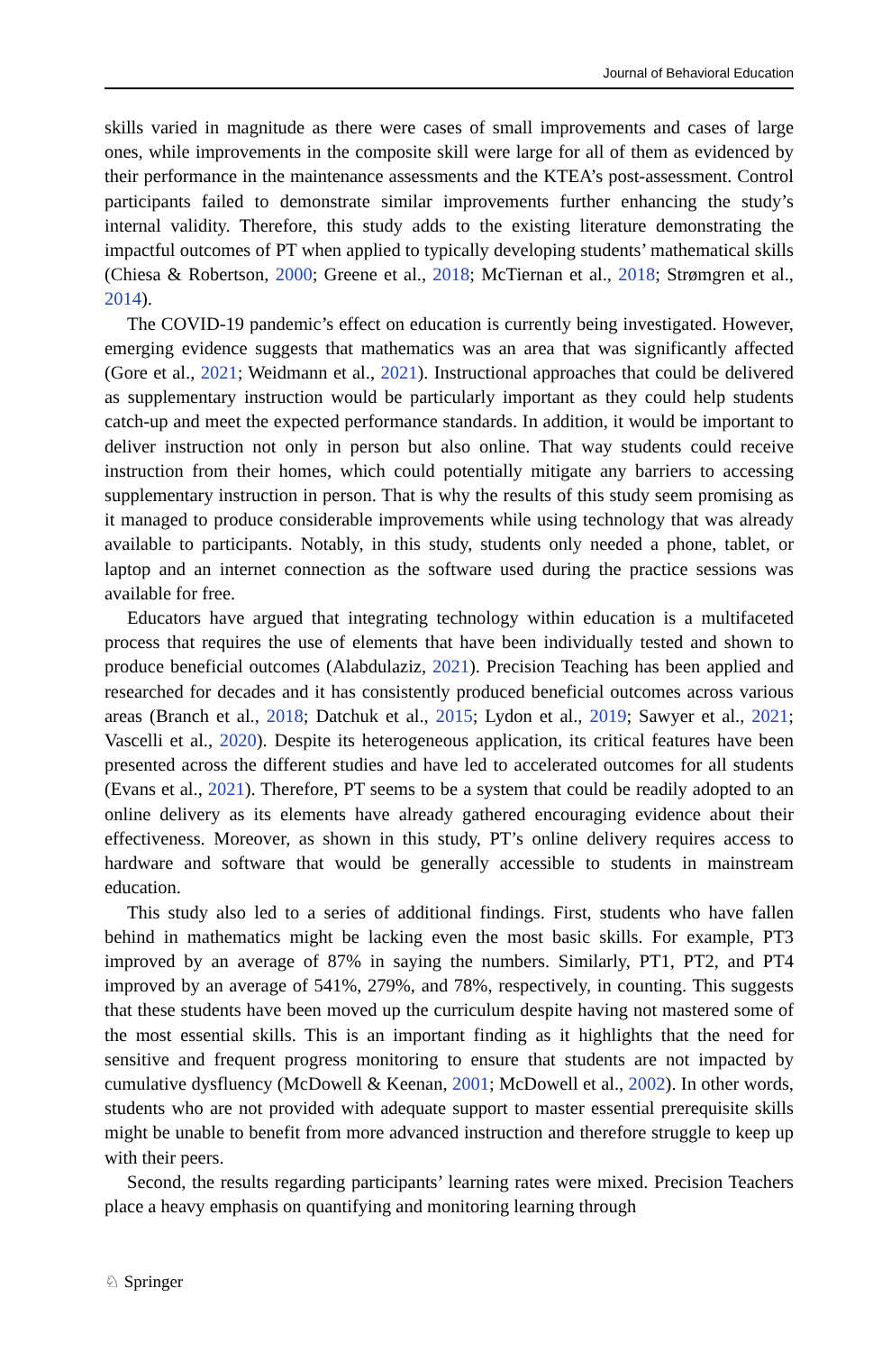Journal of Behavioral Education
skills varied in magnitude as there were cases of small improvements and cases of large ones, while improvements in the composite skill were large for all of them as evidenced by their performance in the maintenance assessments and the KTEA’s post-assessment. Control participants failed to demonstrate similar improvements further enhancing the study’s internal validity. Therefore, this study adds to the existing literature demonstrating the impactful outcomes of PT when applied to typically developing students’ mathematical skills (Chiesa & Robertson, 2000; Greene et al., 2018; McTiernan et al., 2018; Strømgren et al., 2014).
The COVID-19 pandemic’s effect on education is currently being investigated. However, emerging evidence suggests that mathematics was an area that was significantly affected (Gore et al., 2021; Weidmann et al., 2021). Instructional approaches that could be delivered as supplementary instruction would be particularly important as they could help students catch-up and meet the expected performance standards. In addition, it would be important to deliver instruction not only in person but also online. That way students could receive instruction from their homes, which could potentially mitigate any barriers to accessing supplementary instruction in person. That is why the results of this study seem promising as it managed to produce considerable improvements while using technology that was already available to participants. Notably, in this study, students only needed a phone, tablet, or laptop and an internet connection as the software used during the practice sessions was available for free.
Educators have argued that integrating technology within education is a multifaceted process that requires the use of elements that have been individually tested and shown to produce beneficial outcomes (Alabdulaziz, 2021). Precision Teaching has been applied and researched for decades and it has consistently produced beneficial outcomes across various areas (Branch et al., 2018; Datchuk et al., 2015; Lydon et al., 2019; Sawyer et al., 2021; Vascelli et al., 2020). Despite its heterogeneous application, its critical features have been presented across the different studies and have led to accelerated outcomes for all students (Evans et al., 2021). Therefore, PT seems to be a system that could be readily adopted to an online delivery as its elements have already gathered encouraging evidence about their effectiveness. Moreover, as shown in this study, PT’s online delivery requires access to hardware and software that would be generally accessible to students in mainstream education.
This study also led to a series of additional findings. First, students who have fallen behind in mathematics might be lacking even the most basic skills. For example, PT3 improved by an average of 87% in saying the numbers. Similarly, PT1, PT2, and PT4 improved by an average of 541%, 279%, and 78%, respectively, in counting. This suggests that these students have been moved up the curriculum despite having not mastered some of the most essential skills. This is an important finding as it highlights that the need for sensitive and frequent progress monitoring to ensure that students are not impacted by cumulative dysfluency (McDowell & Keenan, 2001; McDowell et al., 2002). In other words, students who are not provided with adequate support to master essential prerequisite skills might be unable to benefit from more advanced instruction and therefore struggle to keep up with their peers.
Second, the results regarding participants’ learning rates were mixed. Precision Teachers place a heavy emphasis on quantifying and monitoring learning through
♘ Springer